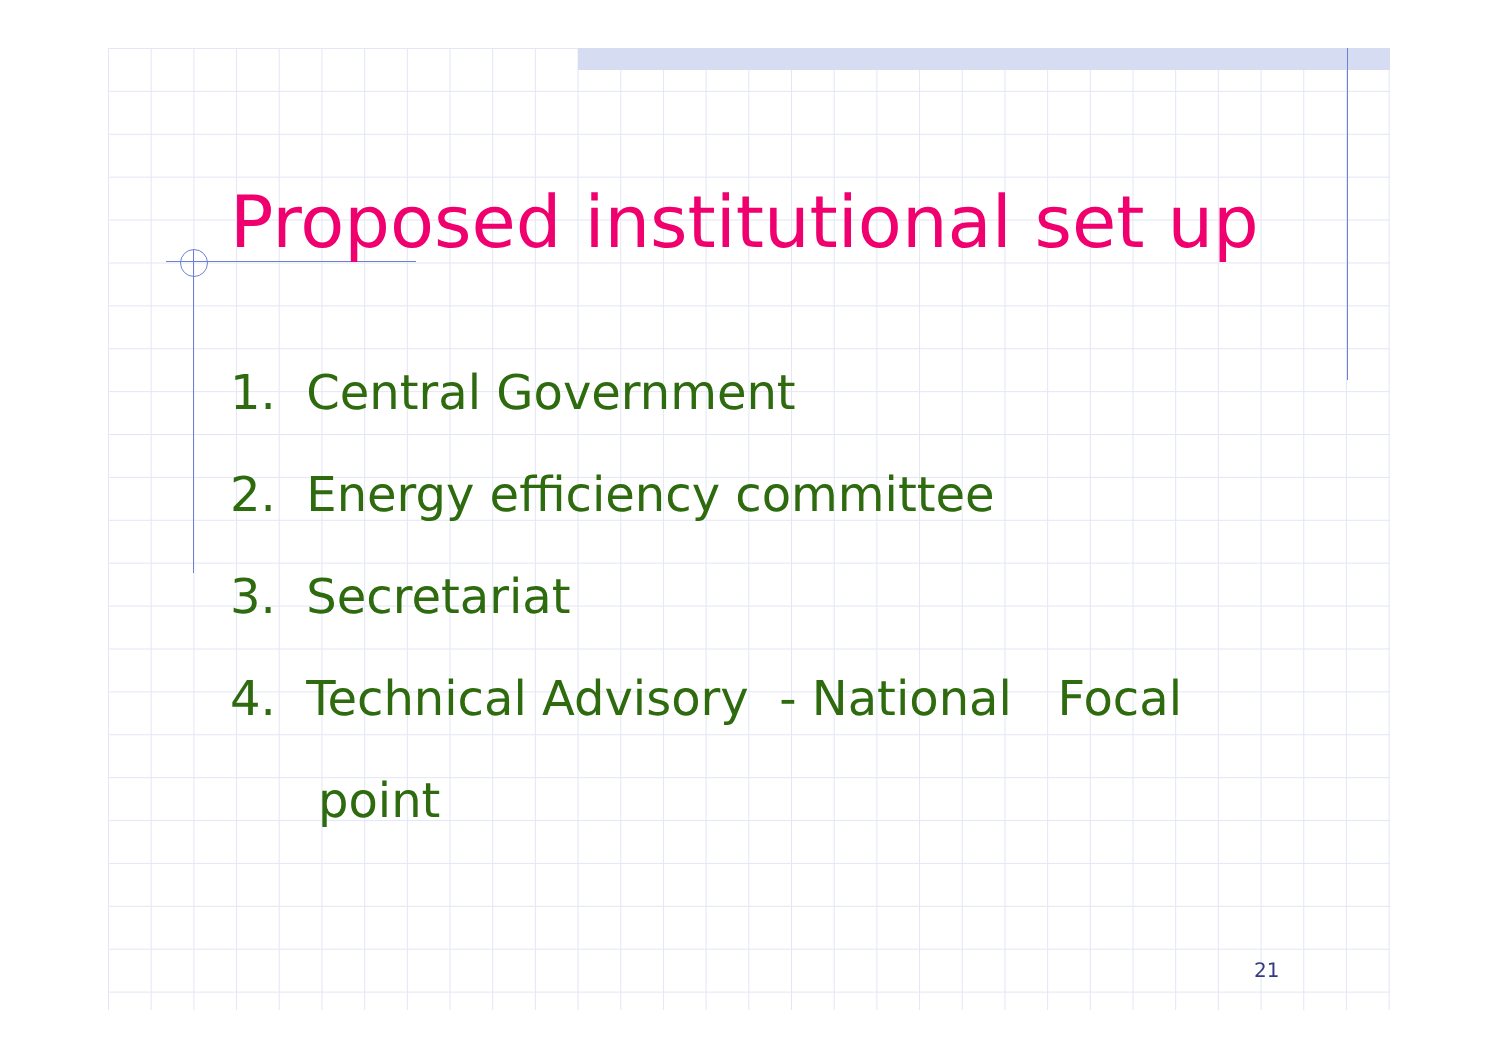Proposed institutional set up
1. Central Government
2. Energy efficiency committee
3. Secretariat
4. Technical Advisory - National Focal
point
21